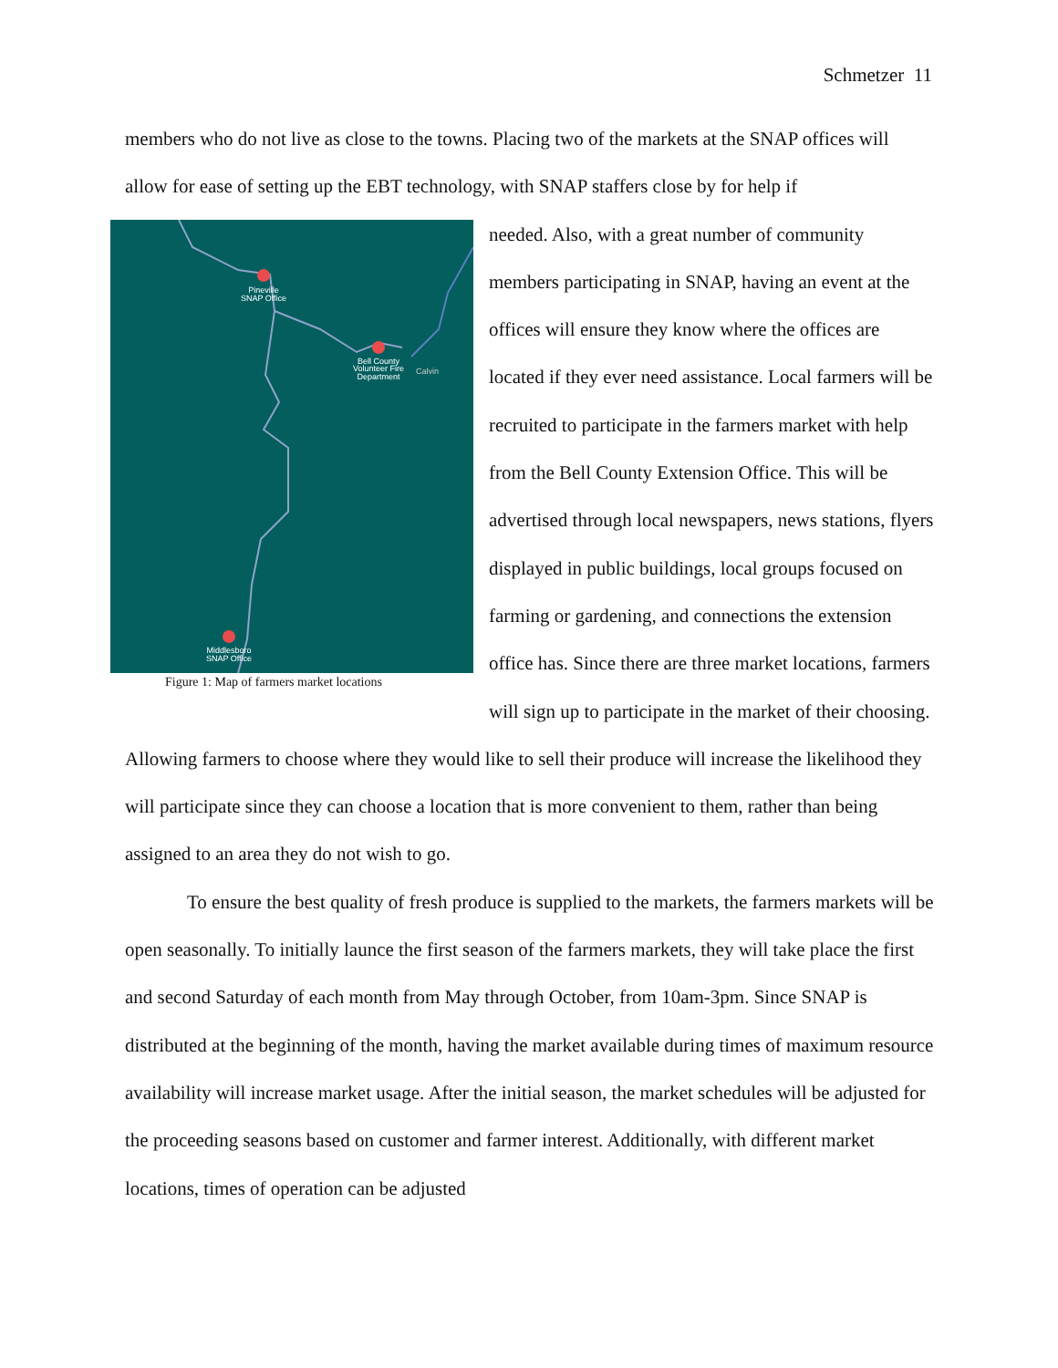Schmetzer 11
members who do not live as close to the towns. Placing two of the markets at the SNAP offices will allow for ease of setting up the EBT technology, with SNAP staffers close by for help if
Pineville
SNAP Office
Bell County
Volunteer Fire
Department
Calvin
Middlesboro
SNAP Office
Figure 1: Map of farmers market locations
needed. Also, with a great number of community members participating in SNAP, having an event at the offices will ensure they know where the offices are located if they ever need assistance. Local farmers will be recruited to participate in the farmers market with help from the Bell County Extension Office. This will be advertised through local newspapers, news stations, flyers displayed in public buildings, local groups focused on farming or gardening, and connections the extension office has. Since there are three market locations, farmers will sign up to participate in the market of their choosing. Allowing farmers to choose where they would like to sell their produce will increase the likelihood they will participate since they can choose a location that is more convenient to them, rather than being assigned to an area they do not wish to go.
To ensure the best quality of fresh produce is supplied to the markets, the farmers markets will be open seasonally. To initially launce the first season of the farmers markets, they will take place the first and second Saturday of each month from May through October, from 10am-3pm. Since SNAP is distributed at the beginning of the month, having the market available during times of maximum resource availability will increase market usage. After the initial season, the market schedules will be adjusted for the proceeding seasons based on customer and farmer interest. Additionally, with different market locations, times of operation can be adjusted